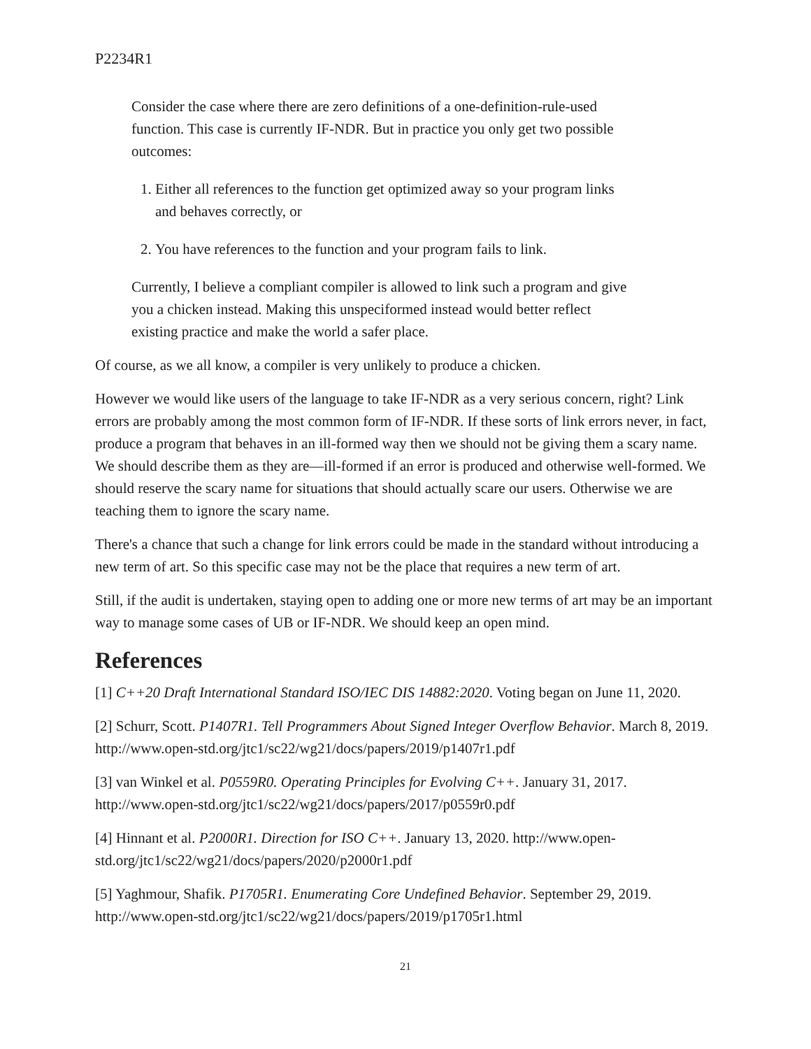P2234R1
Consider the case where there are zero definitions of a one-definition-rule-used function. This case is currently IF-NDR. But in practice you only get two possible outcomes:
1. Either all references to the function get optimized away so your program links and behaves correctly, or
2. You have references to the function and your program fails to link.
Currently, I believe a compliant compiler is allowed to link such a program and give you a chicken instead. Making this unspeciformed instead would better reflect existing practice and make the world a safer place.
Of course, as we all know, a compiler is very unlikely to produce a chicken.
However we would like users of the language to take IF-NDR as a very serious concern, right? Link errors are probably among the most common form of IF-NDR. If these sorts of link errors never, in fact, produce a program that behaves in an ill-formed way then we should not be giving them a scary name. We should describe them as they are—ill-formed if an error is produced and otherwise well-formed. We should reserve the scary name for situations that should actually scare our users. Otherwise we are teaching them to ignore the scary name.
There's a chance that such a change for link errors could be made in the standard without introducing a new term of art. So this specific case may not be the place that requires a new term of art.
Still, if the audit is undertaken, staying open to adding one or more new terms of art may be an important way to manage some cases of UB or IF-NDR. We should keep an open mind.
References
[1] C++20 Draft International Standard ISO/IEC DIS 14882:2020. Voting began on June 11, 2020.
[2] Schurr, Scott. P1407R1. Tell Programmers About Signed Integer Overflow Behavior. March 8, 2019. http://www.open-std.org/jtc1/sc22/wg21/docs/papers/2019/p1407r1.pdf
[3] van Winkel et al. P0559R0. Operating Principles for Evolving C++. January 31, 2017. http://www.open-std.org/jtc1/sc22/wg21/docs/papers/2017/p0559r0.pdf
[4] Hinnant et al. P2000R1. Direction for ISO C++. January 13, 2020. http://www.open-std.org/jtc1/sc22/wg21/docs/papers/2020/p2000r1.pdf
[5] Yaghmour, Shafik. P1705R1. Enumerating Core Undefined Behavior. September 29, 2019. http://www.open-std.org/jtc1/sc22/wg21/docs/papers/2019/p1705r1.html
21